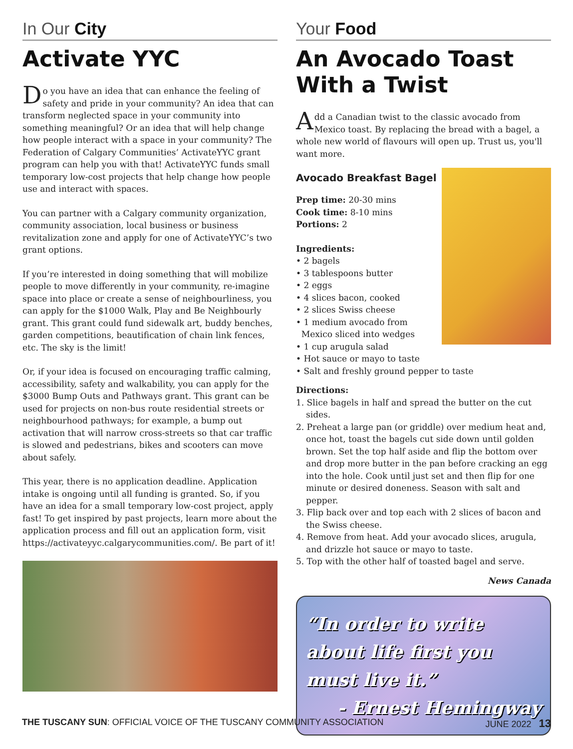In Our City
Activate YYC
Do you have an idea that can enhance the feeling of safety and pride in your community? An idea that can transform neglected space in your community into something meaningful? Or an idea that will help change how people interact with a space in your community? The Federation of Calgary Communities’ ActivateYYC grant program can help you with that! ActivateYYC funds small temporary low-cost projects that help change how people use and interact with spaces.
You can partner with a Calgary community organization, community association, local business or business revitalization zone and apply for one of ActivateYYC’s two grant options.
If you’re interested in doing something that will mobilize people to move differently in your community, re-imagine space into place or create a sense of neighbourliness, you can apply for the $1000 Walk, Play and Be Neighbourly grant. This grant could fund sidewalk art, buddy benches, garden competitions, beautification of chain link fences, etc. The sky is the limit!
Or, if your idea is focused on encouraging traffic calming, accessibility, safety and walkability, you can apply for the $3000 Bump Outs and Pathways grant. This grant can be used for projects on non-bus route residential streets or neighbourhood pathways; for example, a bump out activation that will narrow cross-streets so that car traffic is slowed and pedestrians, bikes and scooters can move about safely.
This year, there is no application deadline. Application intake is ongoing until all funding is granted. So, if you have an idea for a small temporary low-cost project, apply fast! To get inspired by past projects, learn more about the application process and fill out an application form, visit https://activateyyc.calgarycommunities.com/. Be part of it!
Your Food
An Avocado Toast With a Twist
Add a Canadian twist to the classic avocado from Mexico toast. By replacing the bread with a bagel, a whole new world of flavours will open up. Trust us, you'll want more.
Avocado Breakfast Bagel
Prep time: 20-30 mins
Cook time: 8-10 mins
Portions: 2
Ingredients:
• 2 bagels
• 3 tablespoons butter
• 2 eggs
• 4 slices bacon, cooked
• 2 slices Swiss cheese
• 1 medium avocado from
Mexico sliced into wedges
• 1 cup arugula salad
• Hot sauce or mayo to taste
• Salt and freshly ground pepper to taste
Directions:
1. Slice bagels in half and spread the butter on the cut sides.
2. Preheat a large pan (or griddle) over medium heat and, once hot, toast the bagels cut side down until golden brown. Set the top half aside and flip the bottom over and drop more butter in the pan before cracking an egg into the hole. Cook until just set and then flip for one minute or desired doneness. Season with salt and pepper.
3. Flip back over and top each with 2 slices of bacon and the Swiss cheese.
4. Remove from heat. Add your avocado slices, arugula, and drizzle hot sauce or mayo to taste.
5. Top with the other half of toasted bagel and serve.
News Canada
“In order to write about life first you must live it.”
- Ernest Hemingway
THE TUSCANY SUN: OFFICIAL VOICE OF THE TUSCANY COMMUNITY ASSOCIATION JUNE 2022 13